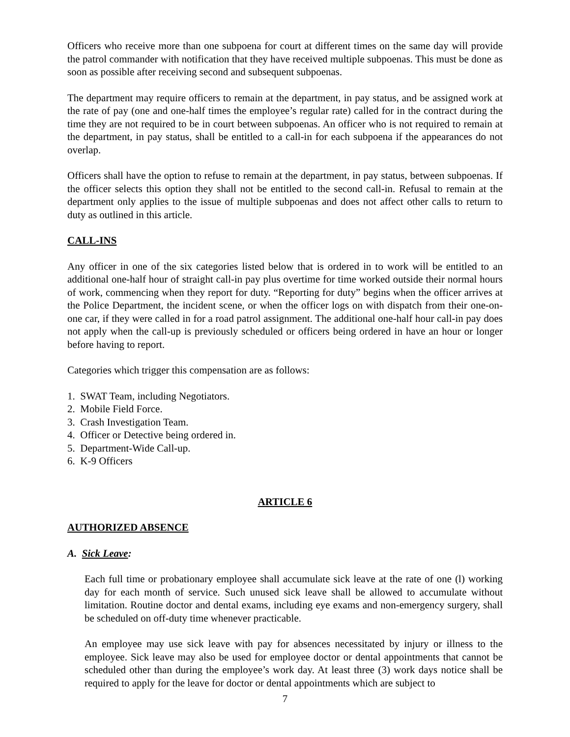Officers who receive more than one subpoena for court at different times on the same day will provide the patrol commander with notification that they have received multiple subpoenas. This must be done as soon as possible after receiving second and subsequent subpoenas.
The department may require officers to remain at the department, in pay status, and be assigned work at the rate of pay (one and one-half times the employee’s regular rate) called for in the contract during the time they are not required to be in court between subpoenas. An officer who is not required to remain at the department, in pay status, shall be entitled to a call-in for each subpoena if the appearances do not overlap.
Officers shall have the option to refuse to remain at the department, in pay status, between subpoenas. If the officer selects this option they shall not be entitled to the second call-in. Refusal to remain at the department only applies to the issue of multiple subpoenas and does not affect other calls to return to duty as outlined in this article.
CALL-INS
Any officer in one of the six categories listed below that is ordered in to work will be entitled to an additional one-half hour of straight call-in pay plus overtime for time worked outside their normal hours of work, commencing when they report for duty. “Reporting for duty” begins when the officer arrives at the Police Department, the incident scene, or when the officer logs on with dispatch from their one-on-one car, if they were called in for a road patrol assignment. The additional one-half hour call-in pay does not apply when the call-up is previously scheduled or officers being ordered in have an hour or longer before having to report.
Categories which trigger this compensation are as follows:
1. SWAT Team, including Negotiators.
2. Mobile Field Force.
3. Crash Investigation Team.
4. Officer or Detective being ordered in.
5. Department-Wide Call-up.
6. K-9 Officers
ARTICLE 6
AUTHORIZED ABSENCE
A. Sick Leave:
Each full time or probationary employee shall accumulate sick leave at the rate of one (l) working day for each month of service. Such unused sick leave shall be allowed to accumulate without limitation. Routine doctor and dental exams, including eye exams and non-emergency surgery, shall be scheduled on off-duty time whenever practicable.
An employee may use sick leave with pay for absences necessitated by injury or illness to the employee. Sick leave may also be used for employee doctor or dental appointments that cannot be scheduled other than during the employee’s work day. At least three (3) work days notice shall be required to apply for the leave for doctor or dental appointments which are subject to
7